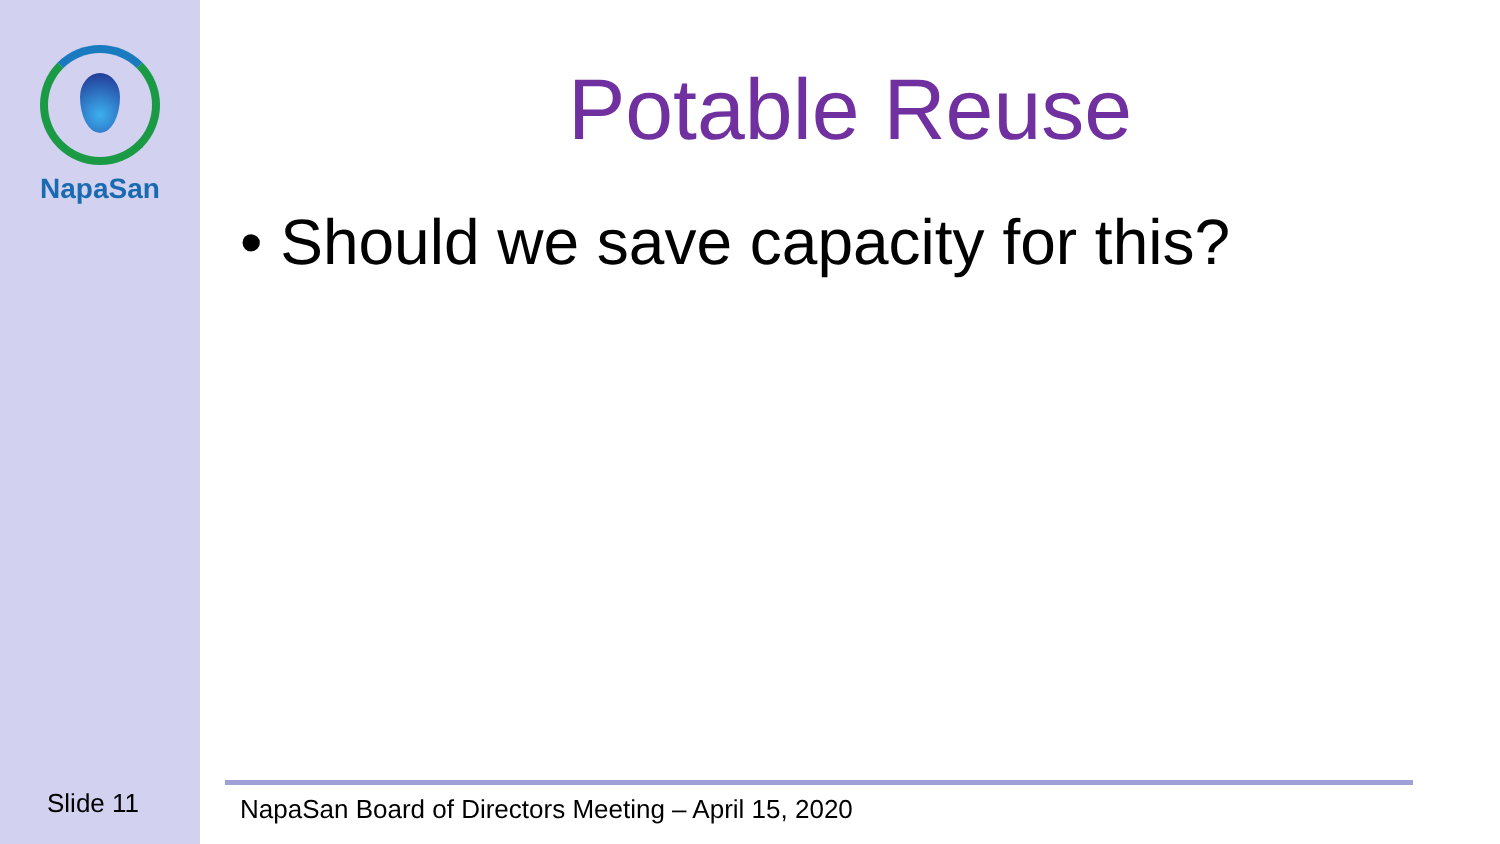NapaSan
Potable Reuse
• Should we save capacity for this?
Slide 11
NapaSan Board of Directors Meeting – April 15, 2020